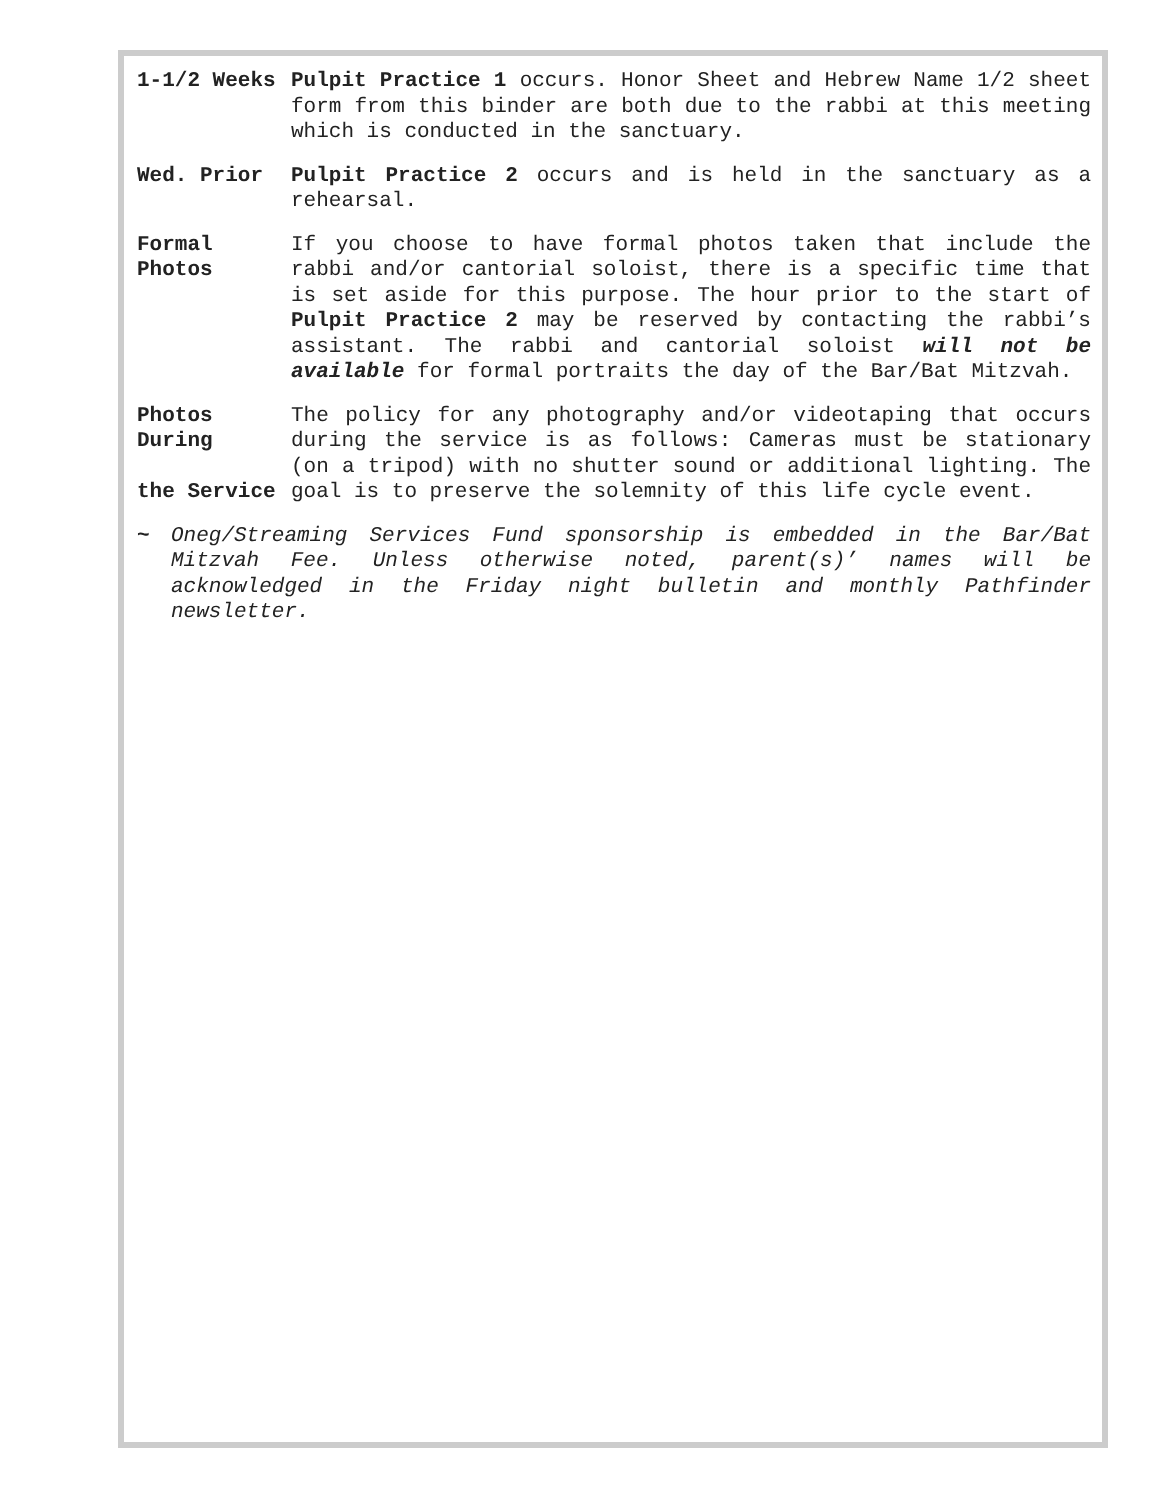1-1/2 Weeks Pulpit Practice 1 occurs. Honor Sheet and Hebrew Name 1/2 sheet form from this binder are both due to the rabbi at this meeting which is conducted in the sanctuary.
Wed. Prior Pulpit Practice 2 occurs and is held in the sanctuary as a rehearsal.
Formal Photos
If you choose to have formal photos taken that include the rabbi and/or cantorial soloist, there is a specific time that is set aside for this purpose. The hour prior to the start of Pulpit Practice 2 may be reserved by contacting the rabbi’s assistant. The rabbi and cantorial soloist will not be available for formal portraits the day of the Bar/Bat Mitzvah.
Photos During
the Service
The policy for any photography and/or videotaping that occurs during the service is as follows: Cameras must be stationary (on a tripod) with no shutter sound or additional lighting. The goal is to preserve the solemnity of this life cycle event.
~ Oneg/Streaming Services Fund sponsorship is embedded in the Bar/Bat Mitzvah Fee. Unless otherwise noted, parent(s)’ names will be acknowledged in the Friday night bulletin and monthly Pathfinder newsletter.